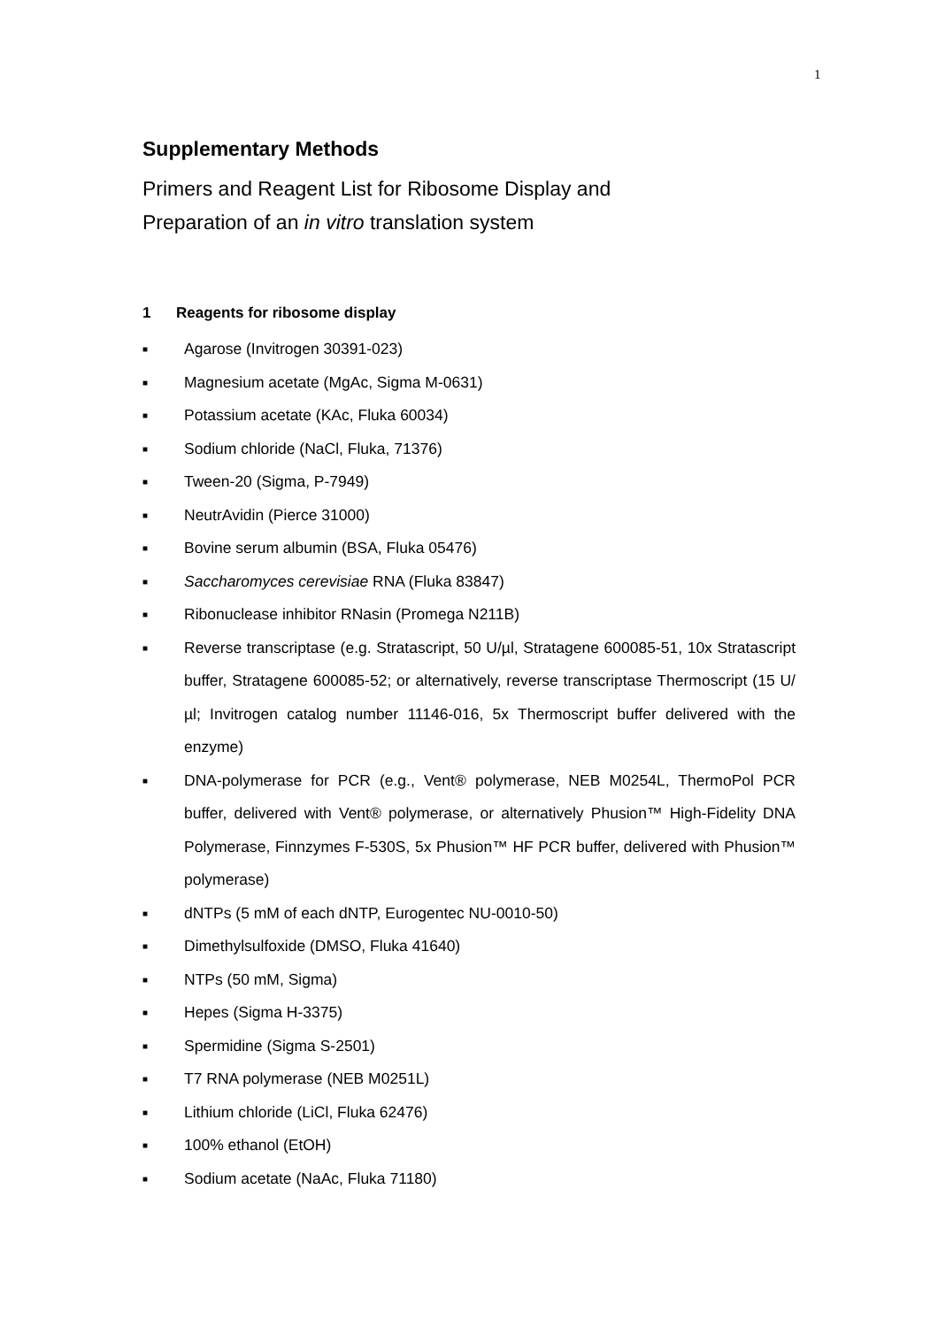1
Supplementary Methods
Primers and Reagent List for Ribosome Display and
Preparation of an in vitro translation system
1 Reagents for ribosome display
■ Agarose (Invitrogen 30391-023)
■ Magnesium acetate (MgAc, Sigma M-0631)
■ Potassium acetate (KAc, Fluka 60034)
■ Sodium chloride (NaCl, Fluka, 71376)
■ Tween-20 (Sigma, P-7949)
■ NeutrAvidin (Pierce 31000)
■ Bovine serum albumin (BSA, Fluka 05476)
■ Saccharomyces cerevisiae RNA (Fluka 83847)
■ Ribonuclease inhibitor RNasin (Promega N211B)
■ Reverse transcriptase (e.g. Stratascript, 50 U/µl, Stratagene 600085-51, 10x Stratascript buffer, Stratagene 600085-52; or alternatively, reverse transcriptase Thermoscript (15 U/µl; Invitrogen catalog number 11146-016, 5x Thermoscript buffer delivered with the enzyme)
■ DNA-polymerase for PCR (e.g., Vent® polymerase, NEB M0254L, ThermoPol PCR buffer, delivered with Vent® polymerase, or alternatively Phusion™ High-Fidelity DNA Polymerase, Finnzymes F-530S, 5x Phusion™ HF PCR buffer, delivered with Phusion™ polymerase)
■ dNTPs (5 mM of each dNTP, Eurogentec NU-0010-50)
■ Dimethylsulfoxide (DMSO, Fluka 41640)
■ NTPs (50 mM, Sigma)
■ Hepes (Sigma H-3375)
■ Spermidine (Sigma S-2501)
■ T7 RNA polymerase (NEB M0251L)
■ Lithium chloride (LiCl, Fluka 62476)
■ 100% ethanol (EtOH)
■ Sodium acetate (NaAc, Fluka 71180)